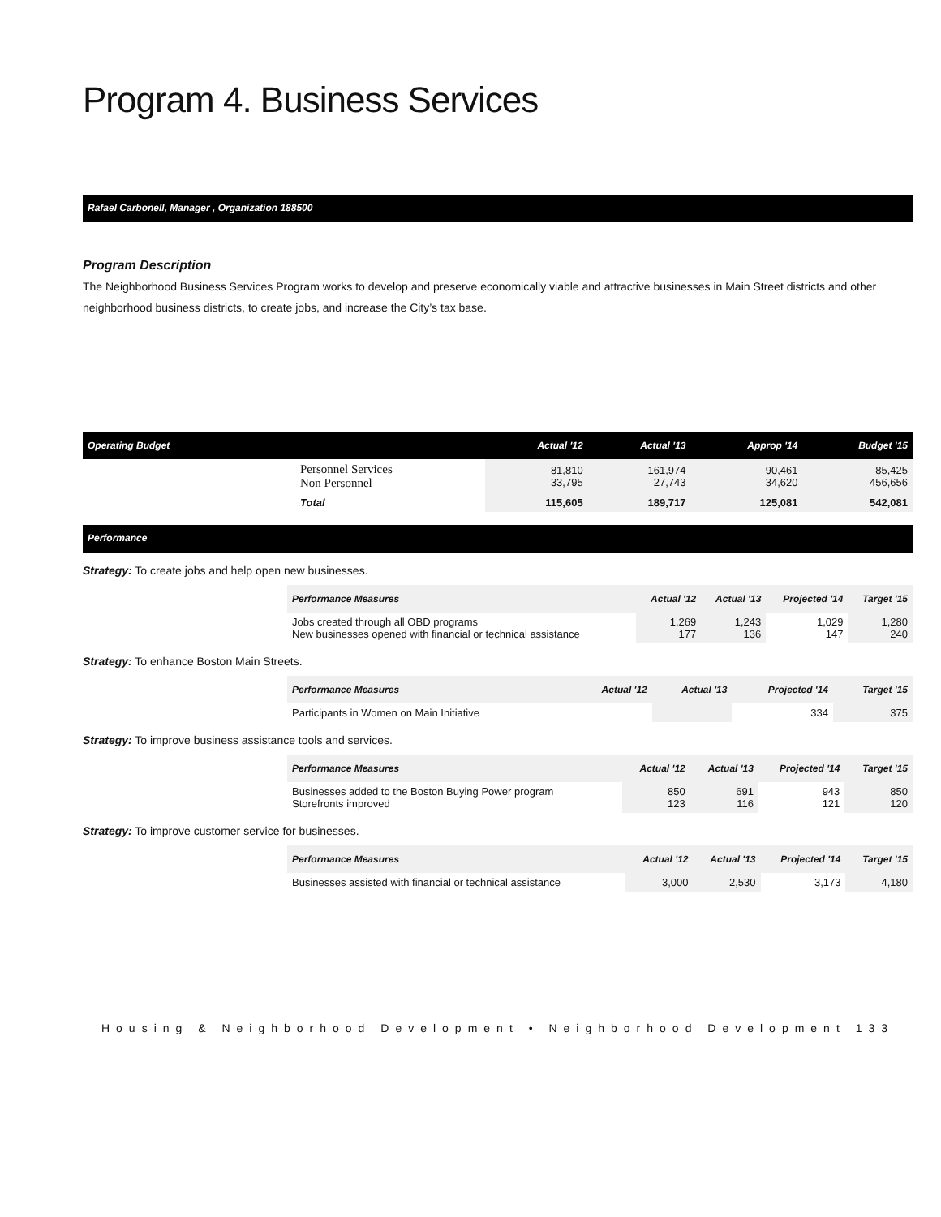Program 4. Business Services
Rafael Carbonell, Manager , Organization 188500
Program Description
The Neighborhood Business Services Program works to develop and preserve economically viable and attractive businesses in Main Street districts and other neighborhood business districts, to create jobs, and increase the City’s tax base.
| Operating Budget | | Actual '12 | Actual '13 | Approp '14 | Budget '15 |
| --- | --- | --- | --- | --- | --- |
| | Personnel Services Non Personnel | 81,810 33,795 | 161,974 27,743 | 90,461 34,620 | 85,425 456,656 |
| | Total | 115,605 | 189,717 | 125,081 | 542,081 |
Performance
Strategy: To create jobs and help open new businesses.
| | Performance Measures | Actual '12 | Actual '13 | Projected '14 | Target '15 |
| | Jobs created through all OBD programs New businesses opened with financial or technical assistance | 1,269 177 | 1,243 136 | 1,029 147 | 1,280 240 |
Strategy: To enhance Boston Main Streets.
| | Performance Measures | Actual '12 | Actual '13 | Projected '14 | Target '15 |
| | Participants in Women on Main Initiative | | | 334 | 375 |
Strategy: To improve business assistance tools and services.
| | Performance Measures | Actual '12 | Actual '13 | Projected '14 | Target '15 |
| | Businesses added to the Boston Buying Power program Storefronts improved | 850 123 | 691 116 | 943 121 | 850 120 |
Strategy: To improve customer service for businesses.
| | Performance Measures | Actual '12 | Actual '13 | Projected '14 | Target '15 |
| | Businesses assisted with financial or technical assistance | 3,000 | 2,530 | 3,173 | 4,180 |
Housing & Neighborhood Development • Neighborhood Development 133